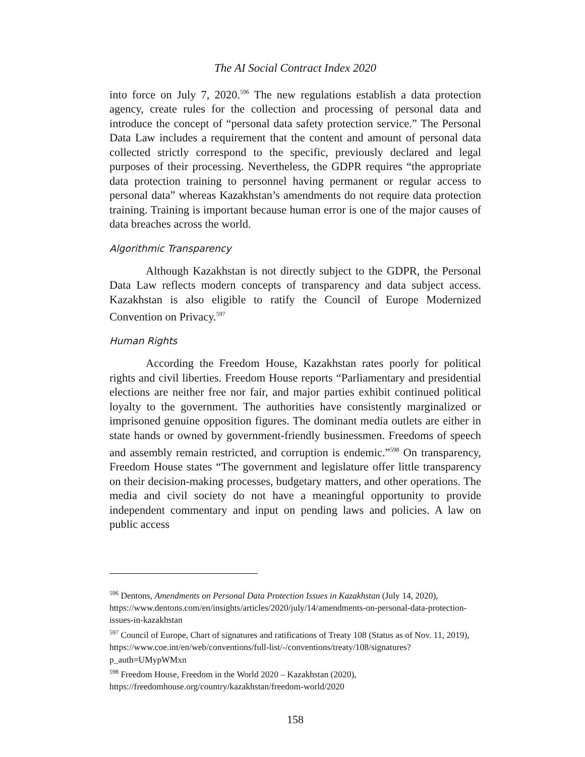The AI Social Contract Index 2020
into force on July 7, 2020.<sup>596</sup> The new regulations establish a data protection agency, create rules for the collection and processing of personal data and introduce the concept of “personal data safety protection service.” The Personal Data Law includes a requirement that the content and amount of personal data collected strictly correspond to the specific, previously declared and legal purposes of their processing. Nevertheless, the GDPR requires “the appropriate data protection training to personnel having permanent or regular access to personal data” whereas Kazakhstan’s amendments do not require data protection training. Training is important because human error is one of the major causes of data breaches across the world.
Algorithmic Transparency
Although Kazakhstan is not directly subject to the GDPR, the Personal Data Law reflects modern concepts of transparency and data subject access. Kazakhstan is also eligible to ratify the Council of Europe Modernized Convention on Privacy.<sup>597</sup>
Human Rights
According the Freedom House, Kazakhstan rates poorly for political rights and civil liberties. Freedom House reports “Parliamentary and presidential elections are neither free nor fair, and major parties exhibit continued political loyalty to the government. The authorities have consistently marginalized or imprisoned genuine opposition figures. The dominant media outlets are either in state hands or owned by government-friendly businessmen. Freedoms of speech and assembly remain restricted, and corruption is endemic.”<sup>598</sup> On transparency, Freedom House states “The government and legislature offer little transparency on their decision-making processes, budgetary matters, and other operations. The media and civil society do not have a meaningful opportunity to provide independent commentary and input on pending laws and policies. A law on public access
<sup>596</sup> Dentons, Amendments on Personal Data Protection Issues in Kazakhstan (July 14, 2020), https://www.dentons.com/en/insights/articles/2020/july/14/amendments-on-personal-data-protection-issues-in-kazakhstan
<sup>597</sup> Council of Europe, Chart of signatures and ratifications of Treaty 108 (Status as of Nov. 11, 2019), https://www.coe.int/en/web/conventions/full-list/-/conventions/treaty/108/signatures?p_auth=UMypWMxn
<sup>598</sup> Freedom House, Freedom in the World 2020 – Kazakhstan (2020), https://freedomhouse.org/country/kazakhstan/freedom-world/2020
158